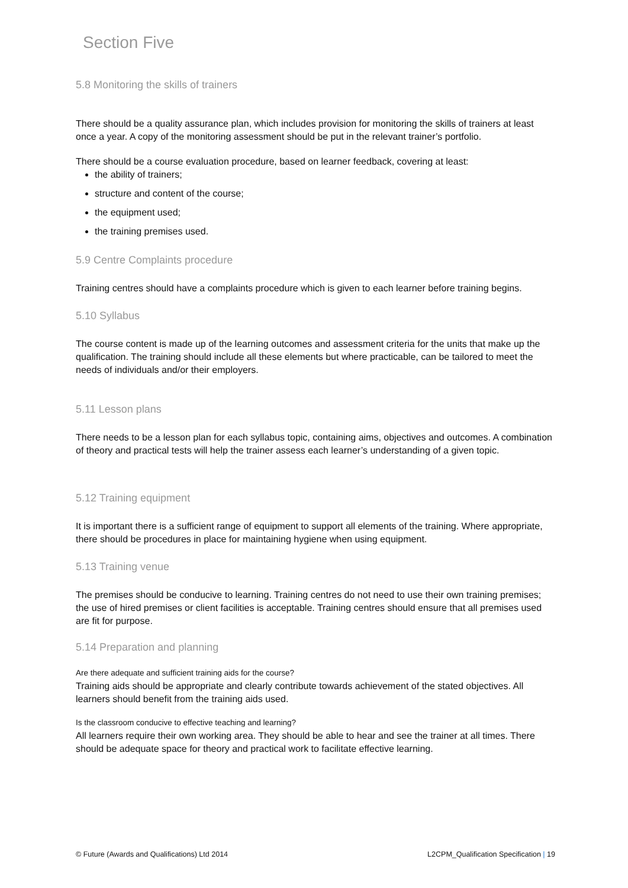Section Five
5.8 Monitoring the skills of trainers
There should be a quality assurance plan, which includes provision for monitoring the skills of trainers at least once a year. A copy of the monitoring assessment should be put in the relevant trainer’s portfolio.
There should be a course evaluation procedure, based on learner feedback, covering at least:
the ability of trainers;
structure and content of the course;
the equipment used;
the training premises used.
5.9 Centre Complaints procedure
Training centres should have a complaints procedure which is given to each learner before training begins.
5.10 Syllabus
The course content is made up of the learning outcomes and assessment criteria for the units that make up the qualification. The training should include all these elements but where practicable, can be tailored to meet the needs of individuals and/or their employers.
5.11 Lesson plans
There needs to be a lesson plan for each syllabus topic, containing aims, objectives and outcomes. A combination of theory and practical tests will help the trainer assess each learner’s understanding of a given topic.
5.12 Training equipment
It is important there is a sufficient range of equipment to support all elements of the training. Where appropriate, there should be procedures in place for maintaining hygiene when using equipment.
5.13 Training venue
The premises should be conducive to learning. Training centres do not need to use their own training premises; the use of hired premises or client facilities is acceptable. Training centres should ensure that all premises used are fit for purpose.
5.14 Preparation and planning
Are there adequate and sufficient training aids for the course?
Training aids should be appropriate and clearly contribute towards achievement of the stated objectives. All learners should benefit from the training aids used.
Is the classroom conducive to effective teaching and learning?
All learners require their own working area. They should be able to hear and see the trainer at all times. There should be adequate space for theory and practical work to facilitate effective learning.
© Future (Awards and Qualifications) Ltd 2014 L2CPM_Qualification Specification | 19